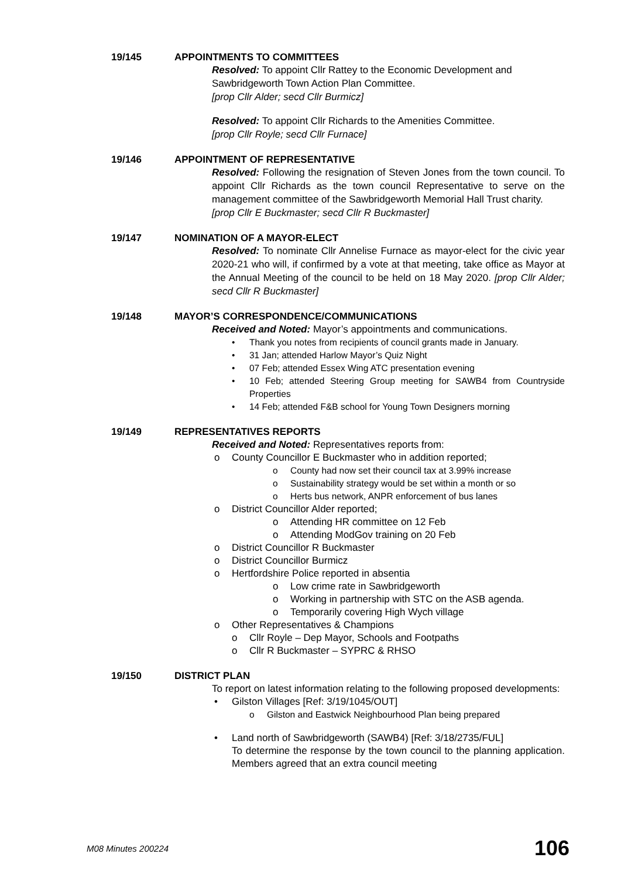19/145 APPOINTMENTS TO COMMITTEES
Resolved: To appoint Cllr Rattey to the Economic Development and Sawbridgeworth Town Action Plan Committee.
[prop Cllr Alder; secd Cllr Burmicz]
Resolved: To appoint Cllr Richards to the Amenities Committee.
[prop Cllr Royle; secd Cllr Furnace]
19/146 APPOINTMENT OF REPRESENTATIVE
Resolved: Following the resignation of Steven Jones from the town council. To appoint Cllr Richards as the town council Representative to serve on the management committee of the Sawbridgeworth Memorial Hall Trust charity.
[prop Cllr E Buckmaster; secd Cllr R Buckmaster]
19/147 NOMINATION OF A MAYOR-ELECT
Resolved: To nominate Cllr Annelise Furnace as mayor-elect for the civic year 2020-21 who will, if confirmed by a vote at that meeting, take office as Mayor at the Annual Meeting of the council to be held on 18 May 2020. [prop Cllr Alder; secd Cllr R Buckmaster]
19/148 MAYOR’S CORRESPONDENCE/COMMUNICATIONS
Received and Noted: Mayor’s appointments and communications.
• Thank you notes from recipients of council grants made in January.
• 31 Jan; attended Harlow Mayor’s Quiz Night
• 07 Feb; attended Essex Wing ATC presentation evening
• 10 Feb; attended Steering Group meeting for SAWB4 from Countryside Properties
• 14 Feb; attended F&B school for Young Town Designers morning
19/149 REPRESENTATIVES REPORTS
Received and Noted: Representatives reports from:
o County Councillor E Buckmaster who in addition reported;
o County had now set their council tax at 3.99% increase
o Sustainability strategy would be set within a month or so
o Herts bus network, ANPR enforcement of bus lanes
o District Councillor Alder reported;
o Attending HR committee on 12 Feb
o Attending ModGov training on 20 Feb
o District Councillor R Buckmaster
o District Councillor Burmicz
o Hertfordshire Police reported in absentia
o Low crime rate in Sawbridgeworth
o Working in partnership with STC on the ASB agenda.
o Temporarily covering High Wych village
o Other Representatives & Champions
o Cllr Royle – Dep Mayor, Schools and Footpaths
o Cllr R Buckmaster – SYPRC & RHSO
19/150 DISTRICT PLAN
To report on latest information relating to the following proposed developments:
• Gilston Villages [Ref: 3/19/1045/OUT]
o Gilston and Eastwick Neighbourhood Plan being prepared
• Land north of Sawbridgeworth (SAWB4) [Ref: 3/18/2735/FUL]
To determine the response by the town council to the planning application. Members agreed that an extra council meeting
M08 Minutes 200224 106